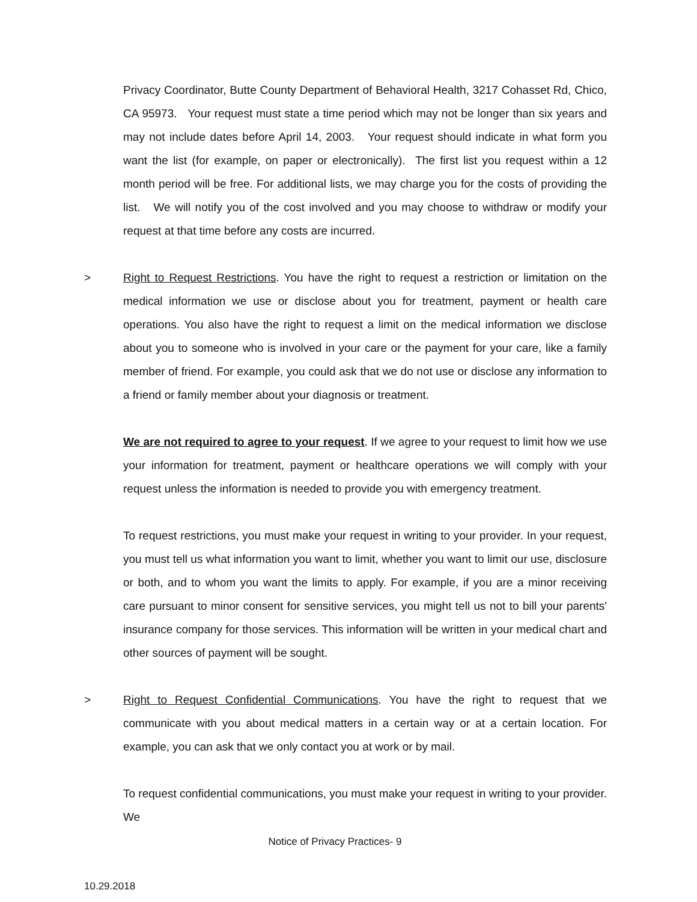Privacy Coordinator, Butte County Department of Behavioral Health, 3217 Cohasset Rd, Chico, CA 95973. Your request must state a time period which may not be longer than six years and may not include dates before April 14, 2003. Your request should indicate in what form you want the list (for example, on paper or electronically). The first list you request within a 12 month period will be free. For additional lists, we may charge you for the costs of providing the list. We will notify you of the cost involved and you may choose to withdraw or modify your request at that time before any costs are incurred.
> Right to Request Restrictions. You have the right to request a restriction or limitation on the medical information we use or disclose about you for treatment, payment or health care operations. You also have the right to request a limit on the medical information we disclose about you to someone who is involved in your care or the payment for your care, like a family member of friend. For example, you could ask that we do not use or disclose any information to a friend or family member about your diagnosis or treatment.
We are not required to agree to your request. If we agree to your request to limit how we use your information for treatment, payment or healthcare operations we will comply with your request unless the information is needed to provide you with emergency treatment.
To request restrictions, you must make your request in writing to your provider. In your request, you must tell us what information you want to limit, whether you want to limit our use, disclosure or both, and to whom you want the limits to apply. For example, if you are a minor receiving care pursuant to minor consent for sensitive services, you might tell us not to bill your parents' insurance company for those services. This information will be written in your medical chart and other sources of payment will be sought.
> Right to Request Confidential Communications. You have the right to request that we communicate with you about medical matters in a certain way or at a certain location. For example, you can ask that we only contact you at work or by mail.
To request confidential communications, you must make your request in writing to your provider. We
Notice of Privacy Practices- 9
10.29.2018